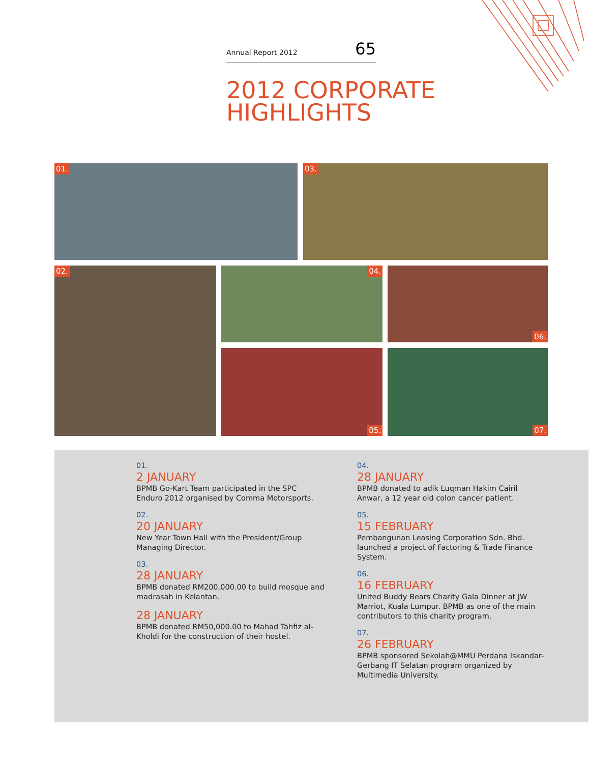Annual Report 2012 65
2012 CORPORATE
HIGHLIGHTS
01. 03.
02. 04. 06.
05. 07.
01.
2 JANUARY
BPMB Go-Kart Team participated in the SPC Enduro 2012 organised by Comma Motorsports.
02.
20 JANUARY
New Year Town Hall with the President/Group Managing Director.
03.
28 JANUARY
BPMB donated RM200,000.00 to build mosque and madrasah in Kelantan.
28 JANUARY
BPMB donated RM50,000.00 to Mahad Tahfiz al-Kholdi for the construction of their hostel.
04.
28 JANUARY
BPMB donated to adik Luqman Hakim Cairil Anwar, a 12 year old colon cancer patient.
05.
15 FEBRUARY
Pembangunan Leasing Corporation Sdn. Bhd. launched a project of Factoring & Trade Finance System.
06.
16 FEBRUARY
United Buddy Bears Charity Gala Dinner at JW Marriot, Kuala Lumpur. BPMB as one of the main contributors to this charity program.
07.
26 FEBRUARY
BPMB sponsored Sekolah@MMU Perdana Iskandar-Gerbang IT Selatan program organized by Multimedia University.